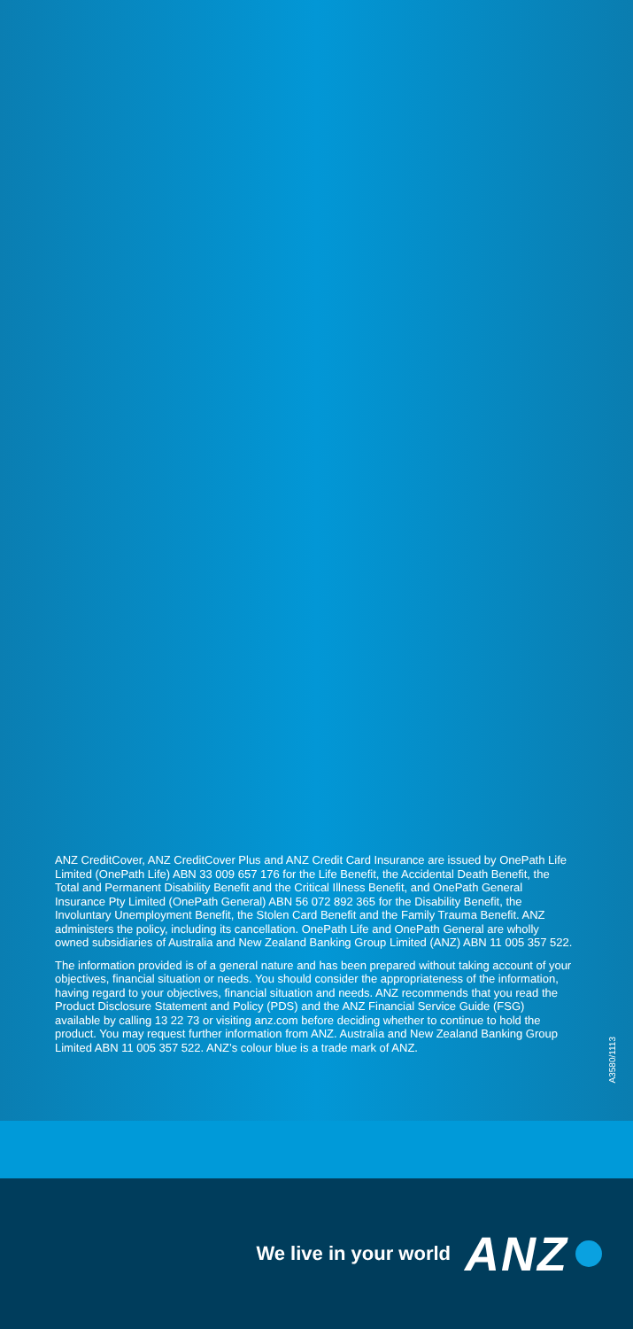ANZ CreditCover, ANZ CreditCover Plus and ANZ Credit Card Insurance are issued by OnePath Life Limited (OnePath Life) ABN 33 009 657 176 for the Life Benefit, the Accidental Death Benefit, the Total and Permanent Disability Benefit and the Critical Illness Benefit, and OnePath General Insurance Pty Limited (OnePath General) ABN 56 072 892 365 for the Disability Benefit, the Involuntary Unemployment Benefit, the Stolen Card Benefit and the Family Trauma Benefit. ANZ administers the policy, including its cancellation. OnePath Life and OnePath General are wholly owned subsidiaries of Australia and New Zealand Banking Group Limited (ANZ) ABN 11 005 357 522.
The information provided is of a general nature and has been prepared without taking account of your objectives, financial situation or needs. You should consider the appropriateness of the information, having regard to your objectives, financial situation and needs. ANZ recommends that you read the Product Disclosure Statement and Policy (PDS) and the ANZ Financial Service Guide (FSG) available by calling 13 22 73 or visiting anz.com before deciding whether to continue to hold the product. You may request further information from ANZ. Australia and New Zealand Banking Group Limited ABN 11 005 357 522. ANZ’s colour blue is a trade mark of ANZ.
A3580/1113
We live in your world ANZ